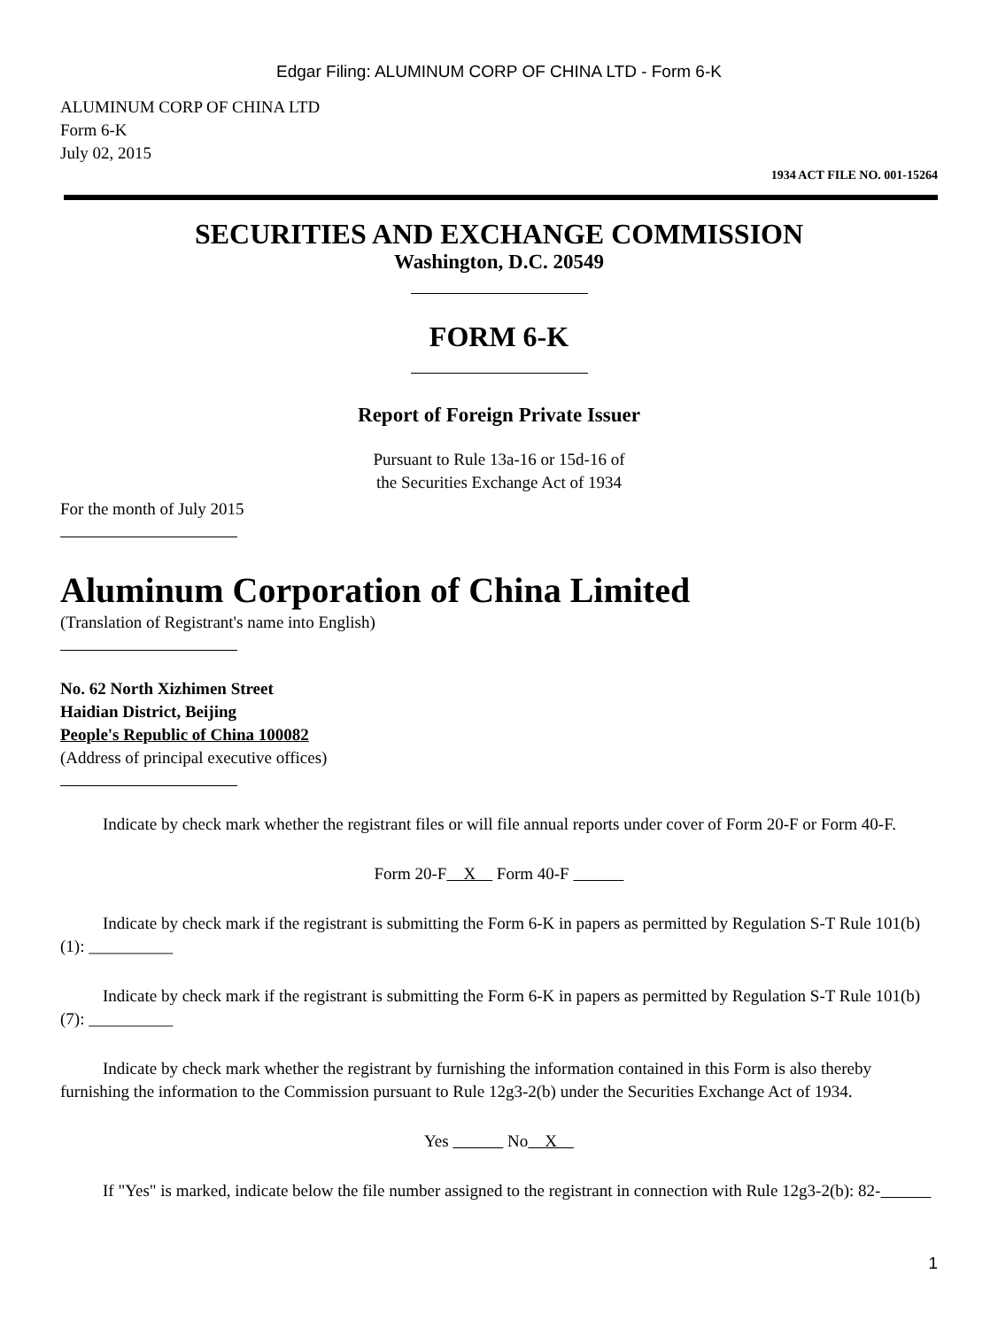Edgar Filing: ALUMINUM CORP OF CHINA LTD - Form 6-K
ALUMINUM CORP OF CHINA LTD
Form 6-K
July 02, 2015
1934 ACT FILE NO. 001-15264
SECURITIES AND EXCHANGE COMMISSION
Washington, D.C. 20549
FORM 6-K
Report of Foreign Private Issuer
Pursuant to Rule 13a-16 or 15d-16 of
the Securities Exchange Act of 1934
For the month of July 2015
Aluminum Corporation of China Limited
(Translation of Registrant's name into English)
No. 62 North Xizhimen Street
Haidian District, Beijing
People's Republic of China 100082
(Address of principal executive offices)
Indicate by check mark whether the registrant files or will file annual reports under cover of Form 20-F or Form 40-F.
Form 20-F X Form 40-F
Indicate by check mark if the registrant is submitting the Form 6-K in papers as permitted by Regulation S-T Rule 101(b)(1): __________
Indicate by check mark if the registrant is submitting the Form 6-K in papers as permitted by Regulation S-T Rule 101(b)(7): __________
Indicate by check mark whether the registrant by furnishing the information contained in this Form is also thereby furnishing the information to the Commission pursuant to Rule 12g3-2(b) under the Securities Exchange Act of 1934.
Yes No X
If "Yes" is marked, indicate below the file number assigned to the registrant in connection with Rule 12g3-2(b): 82-
1